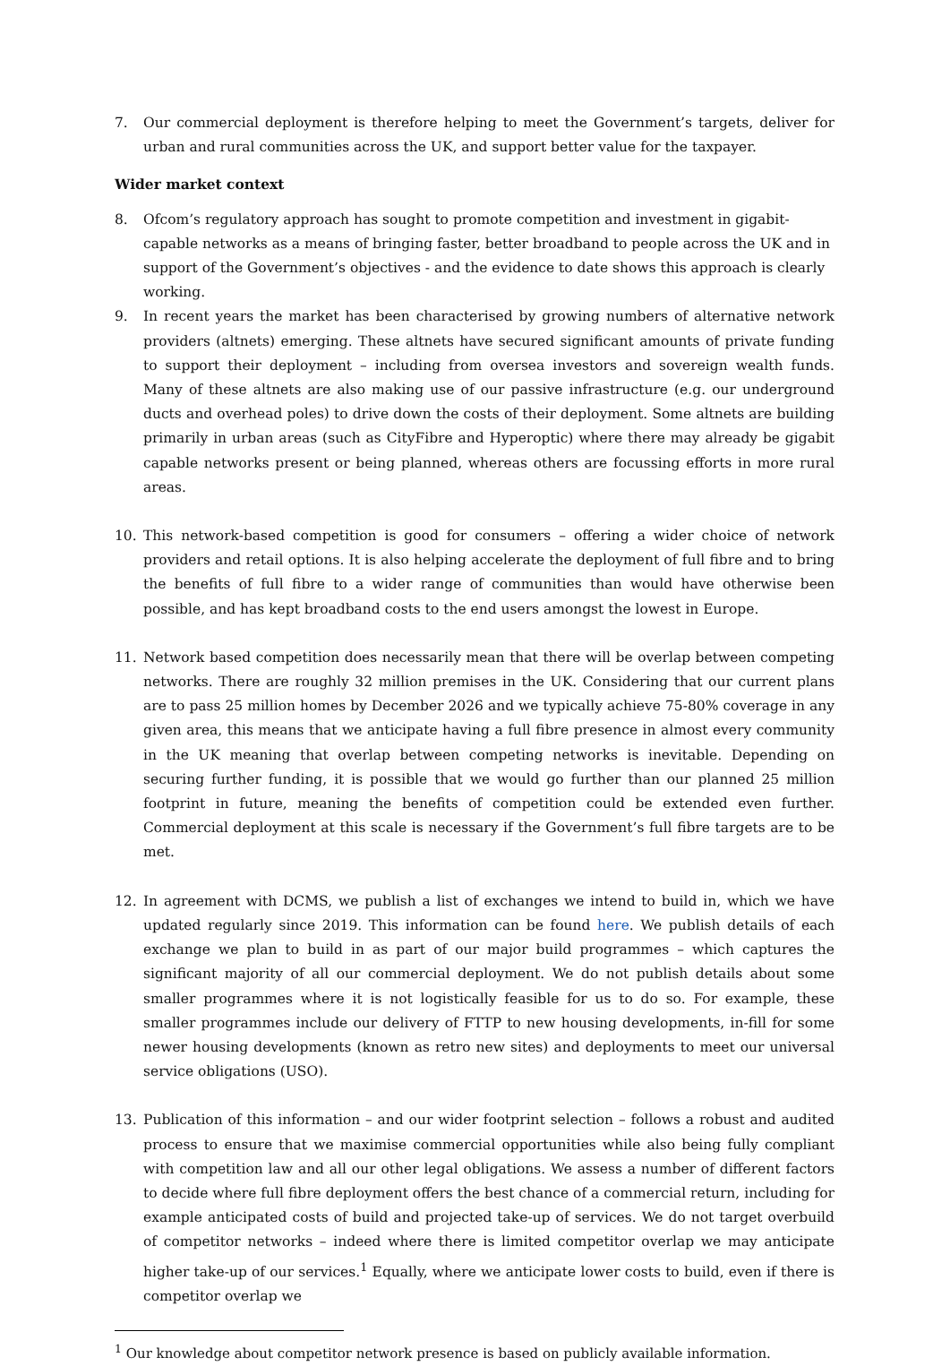7. Our commercial deployment is therefore helping to meet the Government’s targets, deliver for urban and rural communities across the UK, and support better value for the taxpayer.
Wider market context
8. Ofcom’s regulatory approach has sought to promote competition and investment in gigabit-capable networks as a means of bringing faster, better broadband to people across the UK and in support of the Government’s objectives - and the evidence to date shows this approach is clearly working.
9. In recent years the market has been characterised by growing numbers of alternative network providers (altnets) emerging. These altnets have secured significant amounts of private funding to support their deployment – including from oversea investors and sovereign wealth funds. Many of these altnets are also making use of our passive infrastructure (e.g. our underground ducts and overhead poles) to drive down the costs of their deployment. Some altnets are building primarily in urban areas (such as CityFibre and Hyperoptic) where there may already be gigabit capable networks present or being planned, whereas others are focussing efforts in more rural areas.
10. This network-based competition is good for consumers – offering a wider choice of network providers and retail options. It is also helping accelerate the deployment of full fibre and to bring the benefits of full fibre to a wider range of communities than would have otherwise been possible, and has kept broadband costs to the end users amongst the lowest in Europe.
11. Network based competition does necessarily mean that there will be overlap between competing networks. There are roughly 32 million premises in the UK. Considering that our current plans are to pass 25 million homes by December 2026 and we typically achieve 75-80% coverage in any given area, this means that we anticipate having a full fibre presence in almost every community in the UK meaning that overlap between competing networks is inevitable. Depending on securing further funding, it is possible that we would go further than our planned 25 million footprint in future, meaning the benefits of competition could be extended even further. Commercial deployment at this scale is necessary if the Government’s full fibre targets are to be met.
12. In agreement with DCMS, we publish a list of exchanges we intend to build in, which we have updated regularly since 2019. This information can be found here. We publish details of each exchange we plan to build in as part of our major build programmes – which captures the significant majority of all our commercial deployment. We do not publish details about some smaller programmes where it is not logistically feasible for us to do so. For example, these smaller programmes include our delivery of FTTP to new housing developments, in-fill for some newer housing developments (known as retro new sites) and deployments to meet our universal service obligations (USO).
13. Publication of this information – and our wider footprint selection – follows a robust and audited process to ensure that we maximise commercial opportunities while also being fully compliant with competition law and all our other legal obligations. We assess a number of different factors to decide where full fibre deployment offers the best chance of a commercial return, including for example anticipated costs of build and projected take-up of services. We do not target overbuild of competitor networks – indeed where there is limited competitor overlap we may anticipate higher take-up of our services.<sup>1</sup> Equally, where we anticipate lower costs to build, even if there is competitor overlap we
<sup>1</sup> Our knowledge about competitor network presence is based on publicly available information.